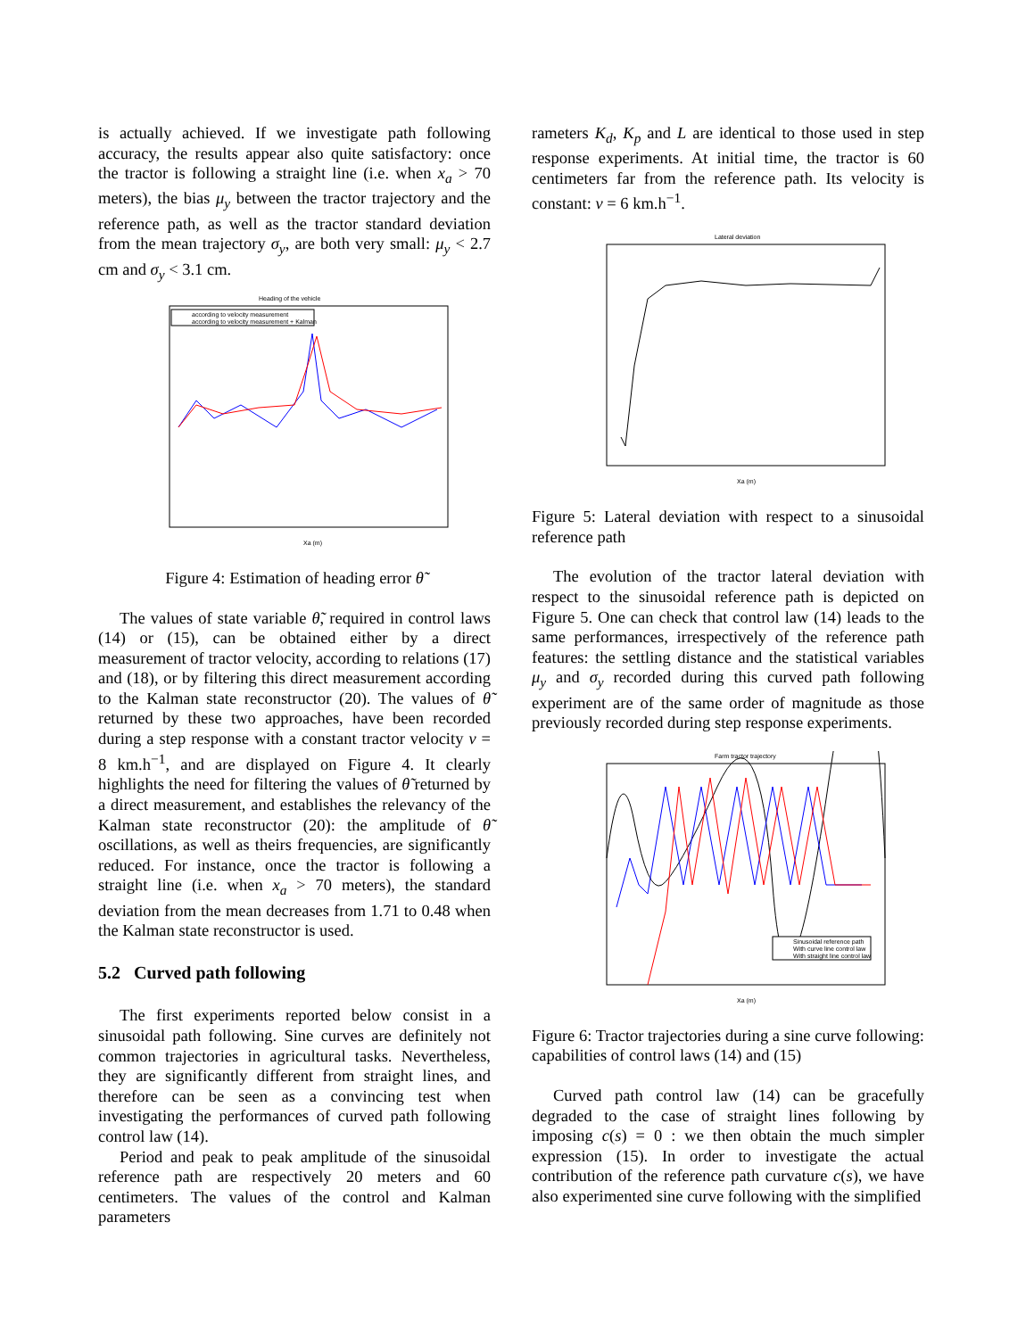is actually achieved. If we investigate path following accuracy, the results appear also quite satisfactory: once the tractor is following a straight line (i.e. when x<sub>a</sub> > 70 meters), the bias μ<sub>y</sub> between the tractor trajectory and the reference path, as well as the tractor standard deviation from the mean trajectory σ<sub>y</sub>, are both very small: μ<sub>y</sub> < 2.7 cm and σ<sub>y</sub> < 3.1 cm.
Heading of the vehicle
according to velocity measurement
according to velocity measurement + Kalman
Xa (m)
Figure 4: Estimation of heading error θ̃
The values of state variable θ̃, required in control laws (14) or (15), can be obtained either by a direct measurement of tractor velocity, according to relations (17) and (18), or by filtering this direct measurement according to the Kalman state reconstructor (20). The values of θ̃ returned by these two approaches, have been recorded during a step response with a constant tractor velocity v = 8 km.h<sup>−1</sup>, and are displayed on Figure 4. It clearly highlights the need for filtering the values of θ̃ returned by a direct measurement, and establishes the relevancy of the Kalman state reconstructor (20): the amplitude of θ̃ oscillations, as well as theirs frequencies, are significantly reduced. For instance, once the tractor is following a straight line (i.e. when x<sub>a</sub> > 70 meters), the standard deviation from the mean decreases from 1.71 to 0.48 when the Kalman state reconstructor is used.
5.2 Curved path following
The first experiments reported below consist in a sinusoidal path following. Sine curves are definitely not common trajectories in agricultural tasks. Nevertheless, they are significantly different from straight lines, and therefore can be seen as a convincing test when investigating the performances of curved path following control law (14).
Period and peak to peak amplitude of the sinusoidal reference path are respectively 20 meters and 60 centimeters. The values of the control and Kalman parameters
rameters K<sub>d</sub>, K<sub>p</sub> and L are identical to those used in step response experiments. At initial time, the tractor is 60 centimeters far from the reference path. Its velocity is constant: v = 6 km.h<sup>−1</sup>.
Lateral deviation
Xa (m)
Figure 5: Lateral deviation with respect to a sinusoidal reference path
The evolution of the tractor lateral deviation with respect to the sinusoidal reference path is depicted on Figure 5. One can check that control law (14) leads to the same performances, irrespectively of the reference path features: the settling distance and the statistical variables μ<sub>y</sub> and σ<sub>y</sub> recorded during this curved path following experiment are of the same order of magnitude as those previously recorded during step response experiments.
Farm tractor trajectory
Sinusoidal reference path
With curve line control law
With straight line control law
Xa (m)
Figure 6: Tractor trajectories during a sine curve following: capabilities of control laws (14) and (15)
Curved path control law (14) can be gracefully degraded to the case of straight lines following by imposing c(s) = 0 : we then obtain the much simpler expression (15). In order to investigate the actual contribution of the reference path curvature c(s), we have also experimented sine curve following with the simplified